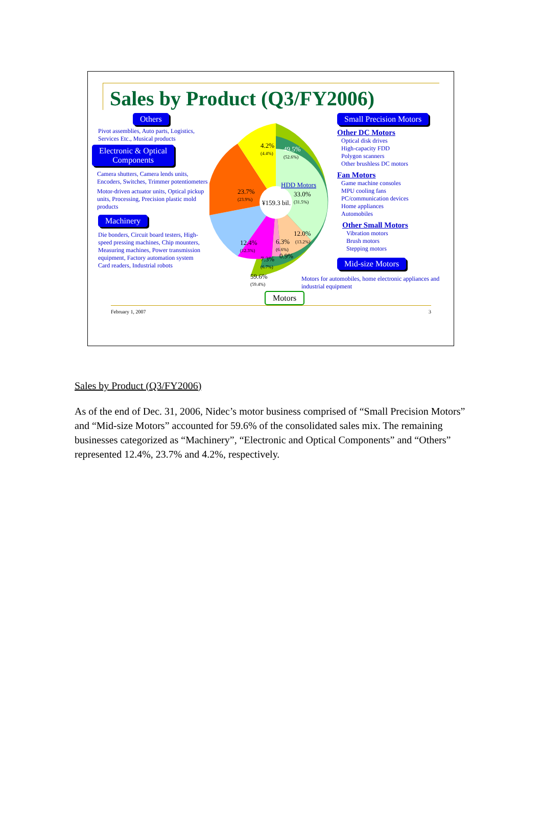Sales by Product (Q3/FY2006)
Others
Pivot assemblies, Auto parts, Logistics, Services Etc., Musical products
Electronic & Optical
Components
Camera shutters, Camera lends units, Encoders, Switches, Trimmer potentiometers
Motor-driven actuator units, Optical pickup units, Processing, Precision plastic mold products
Machinery
Die bonders, Circuit board testers, High-speed pressing machines, Chip mounters, Measuring machines, Power transmission equipment, Factory automation system
Card readers, Industrial robots
¥159.3 bil.
4.2%
(4.4%)
49.5%
(52.6%)
HDD Motors
33.0%
(31.5%)
23.7%
(23.9%)
12.4%
(12.3%)
12.0%
(13.2%)
6.3%
(6.6%)
7.3%
(6.7%)
0.9%
59.6%
(59.4%)
Motors
Small Precision Motors
Other DC Motors
Optical disk drives
High-capacity FDD
Polygon scanners
Other brushless DC motors
Fan Motors
Game machine consoles
MPU cooling fans
PC/communication devices
Home appliances
Automobiles
Other Small Motors
Vibration motors
Brush motors
Stepping motors
Mid-size Motors
Motors for automobiles, home electronic appliances and industrial equipment
February 1, 2007 3
Sales by Product (Q3/FY2006)
As of the end of Dec. 31, 2006, Nidec’s motor business comprised of “Small Precision Motors” and “Mid-size Motors” accounted for 59.6% of the consolidated sales mix. The remaining businesses categorized as “Machinery”, “Electronic and Optical Components” and “Others” represented 12.4%, 23.7% and 4.2%, respectively.